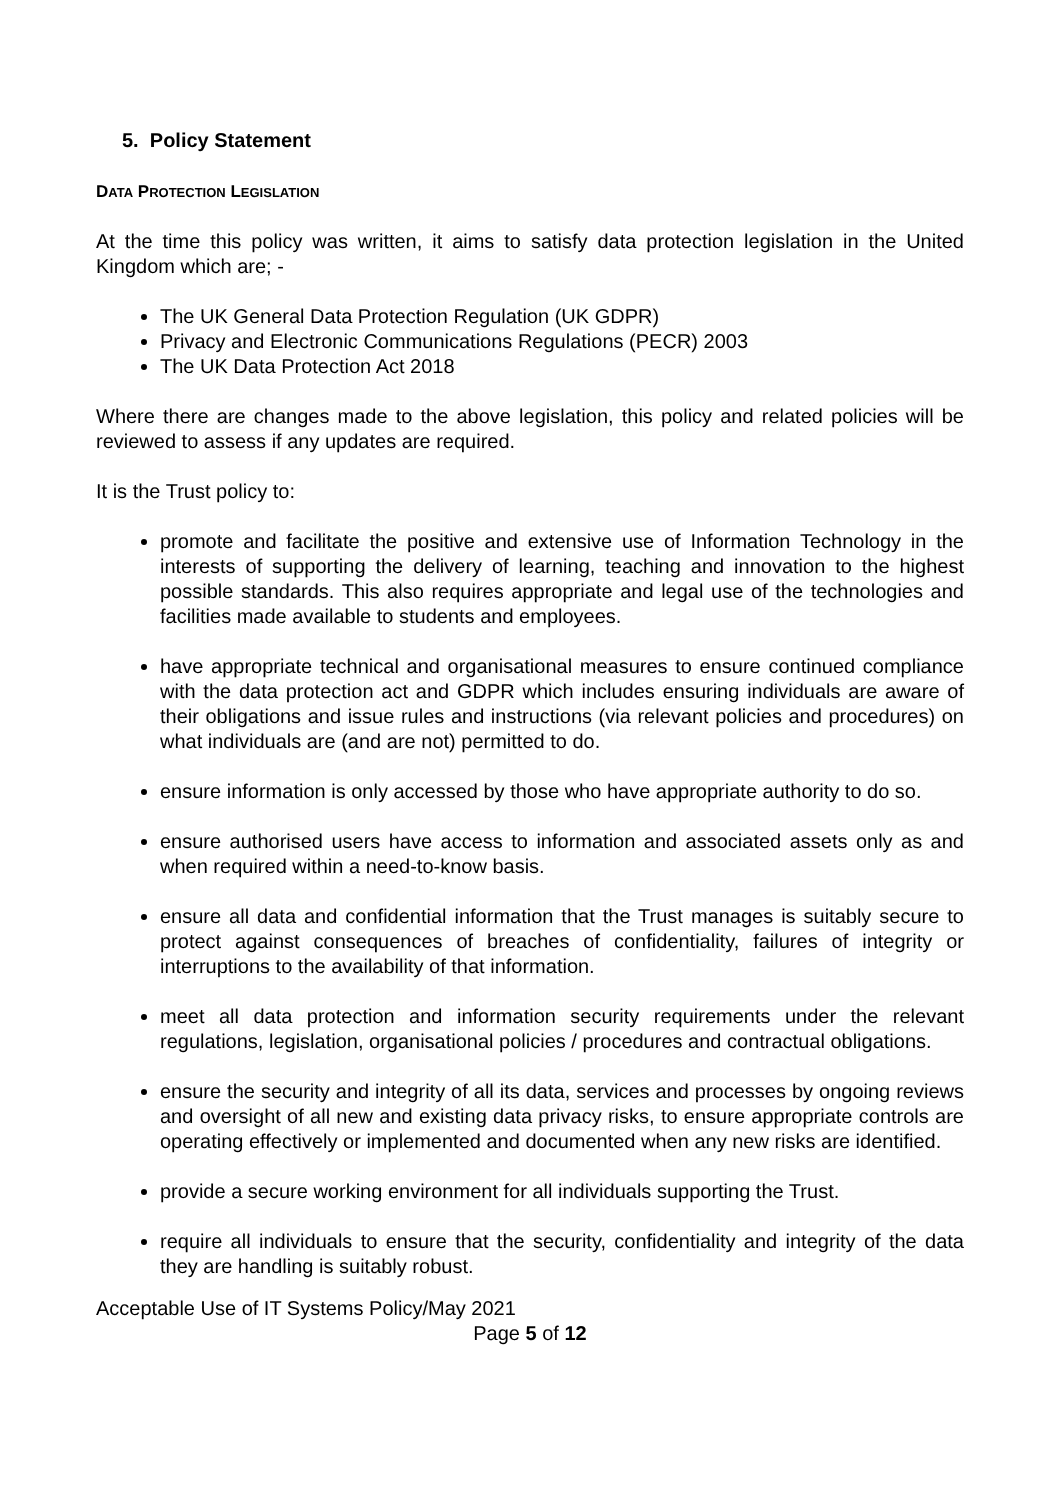5. Policy Statement
DATA PROTECTION LEGISLATION
At the time this policy was written, it aims to satisfy data protection legislation in the United Kingdom which are; -
The UK General Data Protection Regulation (UK GDPR)
Privacy and Electronic Communications Regulations (PECR) 2003
The UK Data Protection Act 2018
Where there are changes made to the above legislation, this policy and related policies will be reviewed to assess if any updates are required.
It is the Trust policy to:
promote and facilitate the positive and extensive use of Information Technology in the interests of supporting the delivery of learning, teaching and innovation to the highest possible standards. This also requires appropriate and legal use of the technologies and facilities made available to students and employees.
have appropriate technical and organisational measures to ensure continued compliance with the data protection act and GDPR which includes ensuring individuals are aware of their obligations and issue rules and instructions (via relevant policies and procedures) on what individuals are (and are not) permitted to do.
ensure information is only accessed by those who have appropriate authority to do so.
ensure authorised users have access to information and associated assets only as and when required within a need-to-know basis.
ensure all data and confidential information that the Trust manages is suitably secure to protect against consequences of breaches of confidentiality, failures of integrity or interruptions to the availability of that information.
meet all data protection and information security requirements under the relevant regulations, legislation, organisational policies / procedures and contractual obligations.
ensure the security and integrity of all its data, services and processes by ongoing reviews and oversight of all new and existing data privacy risks, to ensure appropriate controls are operating effectively or implemented and documented when any new risks are identified.
provide a secure working environment for all individuals supporting the Trust.
require all individuals to ensure that the security, confidentiality and integrity of the data they are handling is suitably robust.
Acceptable Use of IT Systems Policy/May 2021
Page 5 of 12